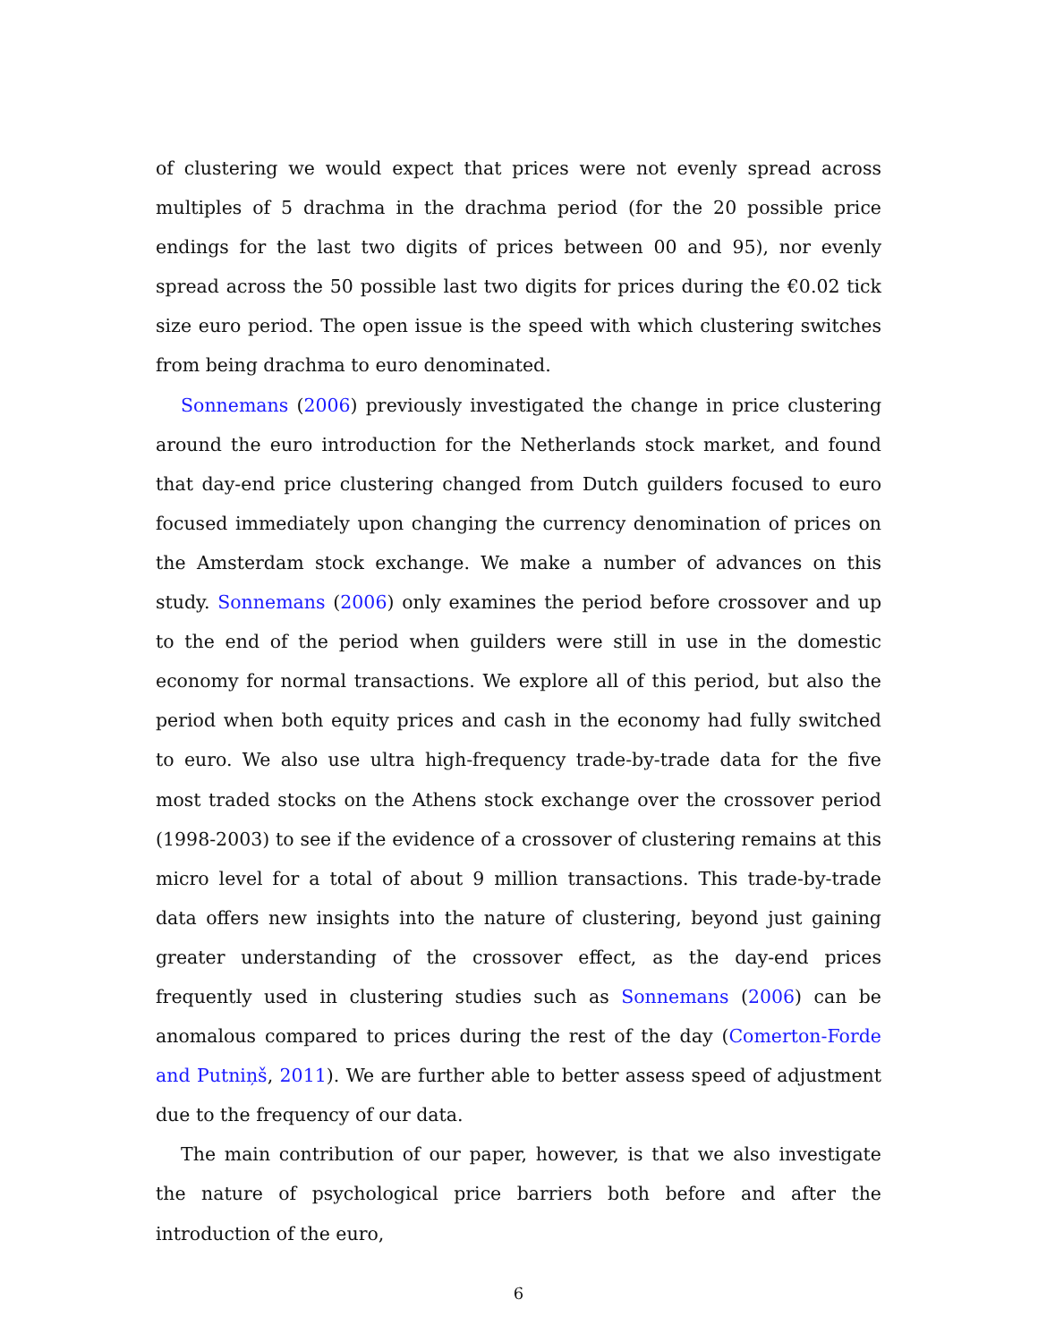of clustering we would expect that prices were not evenly spread across multiples of 5 drachma in the drachma period (for the 20 possible price endings for the last two digits of prices between 00 and 95), nor evenly spread across the 50 possible last two digits for prices during the €0.02 tick size euro period. The open issue is the speed with which clustering switches from being drachma to euro denominated.
Sonnemans (2006) previously investigated the change in price clustering around the euro introduction for the Netherlands stock market, and found that day-end price clustering changed from Dutch guilders focused to euro focused immediately upon changing the currency denomination of prices on the Amsterdam stock exchange. We make a number of advances on this study. Sonnemans (2006) only examines the period before crossover and up to the end of the period when guilders were still in use in the domestic economy for normal transactions. We explore all of this period, but also the period when both equity prices and cash in the economy had fully switched to euro. We also use ultra high-frequency trade-by-trade data for the five most traded stocks on the Athens stock exchange over the crossover period (1998-2003) to see if the evidence of a crossover of clustering remains at this micro level for a total of about 9 million transactions. This trade-by-trade data offers new insights into the nature of clustering, beyond just gaining greater understanding of the crossover effect, as the day-end prices frequently used in clustering studies such as Sonnemans (2006) can be anomalous compared to prices during the rest of the day (Comerton-Forde and Putniņš, 2011). We are further able to better assess speed of adjustment due to the frequency of our data.
The main contribution of our paper, however, is that we also investigate the nature of psychological price barriers both before and after the introduction of the euro,
6